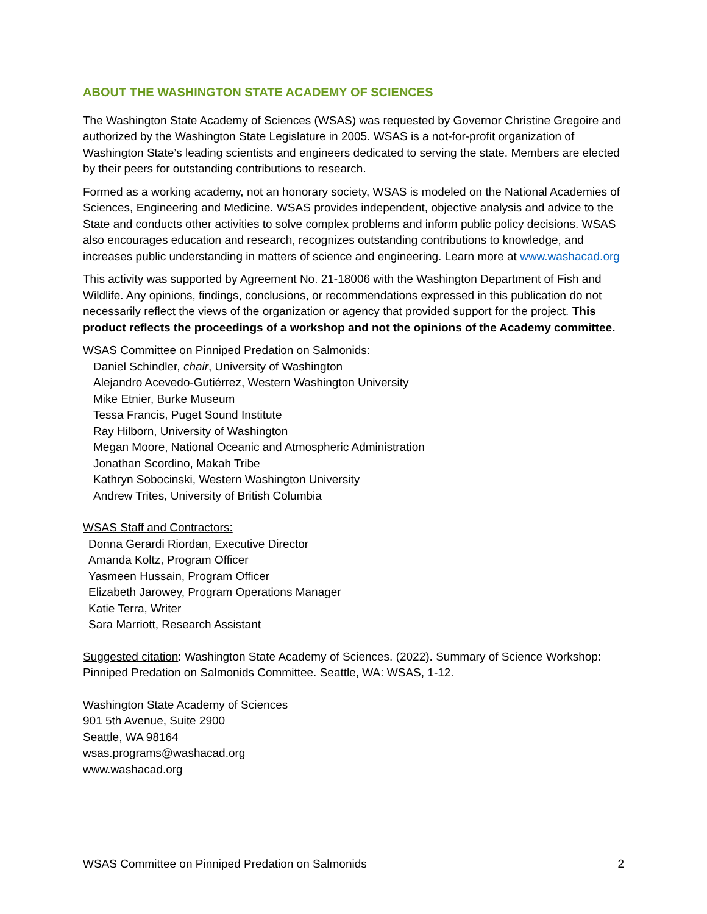ABOUT THE WASHINGTON STATE ACADEMY OF SCIENCES
The Washington State Academy of Sciences (WSAS) was requested by Governor Christine Gregoire and authorized by the Washington State Legislature in 2005. WSAS is a not-for-profit organization of Washington State’s leading scientists and engineers dedicated to serving the state. Members are elected by their peers for outstanding contributions to research.
Formed as a working academy, not an honorary society, WSAS is modeled on the National Academies of Sciences, Engineering and Medicine. WSAS provides independent, objective analysis and advice to the State and conducts other activities to solve complex problems and inform public policy decisions. WSAS also encourages education and research, recognizes outstanding contributions to knowledge, and increases public understanding in matters of science and engineering. Learn more at www.washacad.org
This activity was supported by Agreement No. 21-18006 with the Washington Department of Fish and Wildlife. Any opinions, findings, conclusions, or recommendations expressed in this publication do not necessarily reflect the views of the organization or agency that provided support for the project. This product reflects the proceedings of a workshop and not the opinions of the Academy committee.
WSAS Committee on Pinniped Predation on Salmonids:
Daniel Schindler, chair, University of Washington
Alejandro Acevedo-Gutiérrez, Western Washington University
Mike Etnier, Burke Museum
Tessa Francis, Puget Sound Institute
Ray Hilborn, University of Washington
Megan Moore, National Oceanic and Atmospheric Administration
Jonathan Scordino, Makah Tribe
Kathryn Sobocinski, Western Washington University
Andrew Trites, University of British Columbia
WSAS Staff and Contractors:
Donna Gerardi Riordan, Executive Director
Amanda Koltz, Program Officer
Yasmeen Hussain, Program Officer
Elizabeth Jarowey, Program Operations Manager
Katie Terra, Writer
Sara Marriott, Research Assistant
Suggested citation: Washington State Academy of Sciences. (2022). Summary of Science Workshop: Pinniped Predation on Salmonids Committee. Seattle, WA: WSAS, 1-12.
Washington State Academy of Sciences
901 5th Avenue, Suite 2900
Seattle, WA 98164
wsas.programs@washacad.org
www.washacad.org
WSAS Committee on Pinniped Predation on Salmonids 2